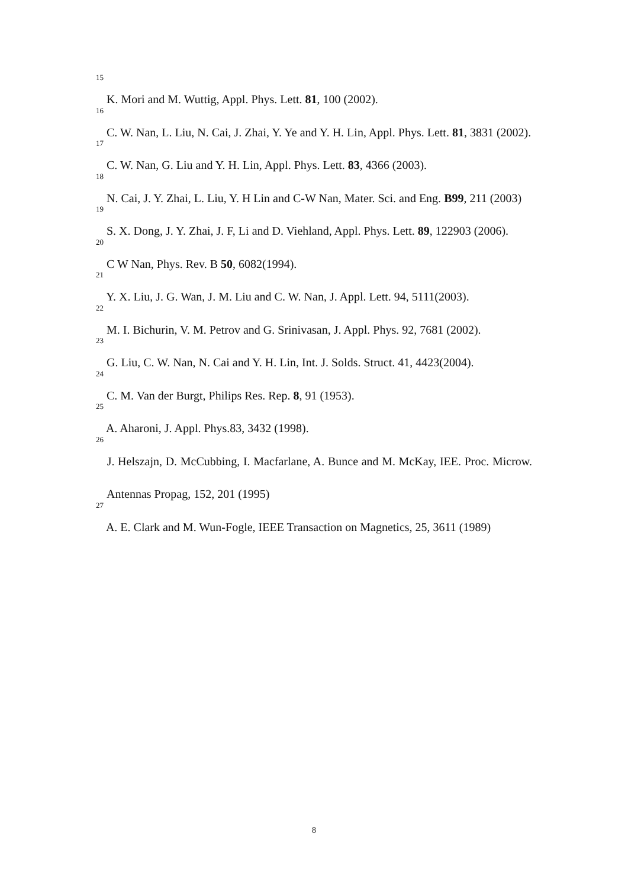<sup>15</sup> K. Mori and M. Wuttig, Appl. Phys. Lett. 81, 100 (2002).
<sup>16</sup> C. W. Nan, L. Liu, N. Cai, J. Zhai, Y. Ye and Y. H. Lin, Appl. Phys. Lett. 81, 3831 (2002).
<sup>17</sup> C. W. Nan, G. Liu and Y. H. Lin, Appl. Phys. Lett. 83, 4366 (2003).
<sup>18</sup> N. Cai, J. Y. Zhai, L. Liu, Y. H Lin and C-W Nan, Mater. Sci. and Eng. B99, 211 (2003)
<sup>19</sup> S. X. Dong, J. Y. Zhai, J. F, Li and D. Viehland, Appl. Phys. Lett. 89, 122903 (2006).
<sup>20</sup> C W Nan, Phys. Rev. B 50, 6082(1994).
<sup>21</sup> Y. X. Liu, J. G. Wan, J. M. Liu and C. W. Nan, J. Appl. Lett. 94, 5111(2003).
<sup>22</sup> M. I. Bichurin, V. M. Petrov and G. Srinivasan, J. Appl. Phys. 92, 7681 (2002).
<sup>23</sup> G. Liu, C. W. Nan, N. Cai and Y. H. Lin, Int. J. Solds. Struct. 41, 4423(2004).
<sup>24</sup> C. M. Van der Burgt, Philips Res. Rep. 8, 91 (1953).
<sup>25</sup> A. Aharoni, J. Appl. Phys.83, 3432 (1998).
<sup>26</sup> J. Helszajn, D. McCubbing, I. Macfarlane, A. Bunce and M. McKay, IEE. Proc. Microw. Antennas Propag, 152, 201 (1995)
<sup>27</sup> A. E. Clark and M. Wun-Fogle, IEEE Transaction on Magnetics, 25, 3611 (1989)
8